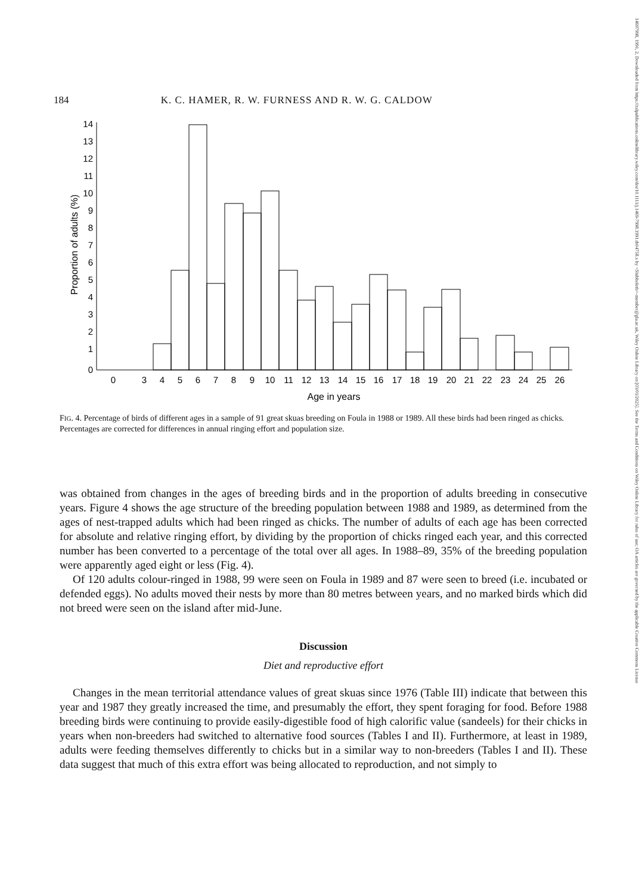14697998, 1991, 2, Downloaded from https://zslpublications.onlinelibrary.wiley.com/doi/10.1111/j.1469-7998.1991.tb04758.x by <Shibboleth>-member@gla.ac.uk, Wiley Online Library on [03/01/2025]. See the Terms and Conditions on Wiley Online Library for rules of use; OA articles are governed by the applicable Creative Commons License
184 K. C. HAMER, R. W. FURNESS AND R. W. G. CALDOW
Proportion of adults (%)
0
1
2
3
4
5
6
7
8
9
10
11
12
13
14
0
3
4
5
6
7
8
9
10
11
12
13
14
15
16
17
18
19
20
21
22
23
24
25
26
Age in years
FIG. 4. Percentage of birds of different ages in a sample of 91 great skuas breeding on Foula in 1988 or 1989. All these birds had been ringed as chicks. Percentages are corrected for differences in annual ringing effort and population size.
was obtained from changes in the ages of breeding birds and in the proportion of adults breeding in consecutive years. Figure 4 shows the age structure of the breeding population between 1988 and 1989, as determined from the ages of nest-trapped adults which had been ringed as chicks. The number of adults of each age has been corrected for absolute and relative ringing effort, by dividing by the proportion of chicks ringed each year, and this corrected number has been converted to a percentage of the total over all ages. In 1988–89, 35% of the breeding population were apparently aged eight or less (Fig. 4).
Of 120 adults colour-ringed in 1988, 99 were seen on Foula in 1989 and 87 were seen to breed (i.e. incubated or defended eggs). No adults moved their nests by more than 80 metres between years, and no marked birds which did not breed were seen on the island after mid-June.
Discussion
Diet and reproductive effort
Changes in the mean territorial attendance values of great skuas since 1976 (Table III) indicate that between this year and 1987 they greatly increased the time, and presumably the effort, they spent foraging for food. Before 1988 breeding birds were continuing to provide easily-digestible food of high calorific value (sandeels) for their chicks in years when non-breeders had switched to alternative food sources (Tables I and II). Furthermore, at least in 1989, adults were feeding themselves differently to chicks but in a similar way to non-breeders (Tables I and II). These data suggest that much of this extra effort was being allocated to reproduction, and not simply to